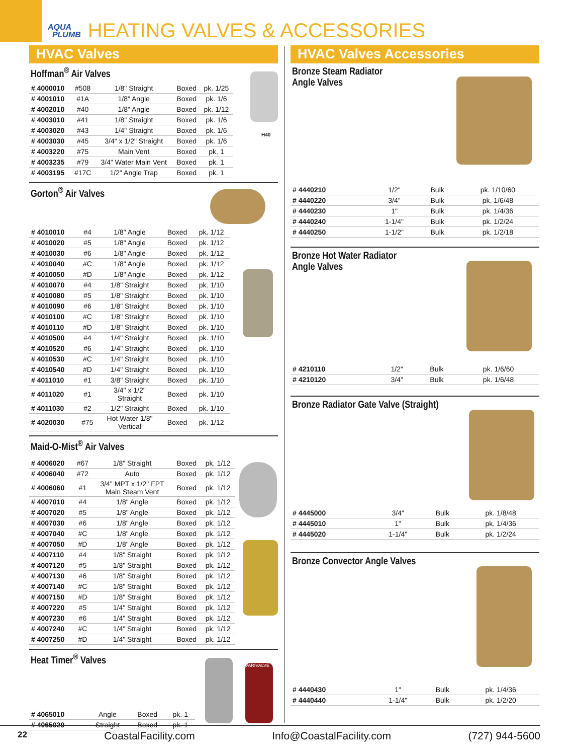AQUA
PLUMB
HEATING VALVES & ACCESSORIES
HVAC Valves
Hoffman<sup>®</sup> Air Valves
H40
| # 4000010 | #508 | 1/8" Straight | Boxed | pk. 1/25 |
| # 4001010 | #1A | 1/8" Angle | Boxed | pk. 1/6 |
| # 4002010 | #40 | 1/8" Angle | Boxed | pk. 1/12 |
| # 4003010 | #41 | 1/8" Straight | Boxed | pk. 1/6 |
| # 4003020 | #43 | 1/4" Straight | Boxed | pk. 1/6 |
| # 4003030 | #45 | 3/4" x 1/2" Straight | Boxed | pk. 1/6 |
| # 4003220 | #75 | Main Vent | Boxed | pk. 1 |
| # 4003235 | #79 | 3/4" Water Main Vent | Boxed | pk. 1 |
| # 4003195 | #17C | 1/2" Angle Trap | Boxed | pk. 1 |
Gorton<sup>®</sup> Air Valves
| # 4010010 | #4 | 1/8" Angle | Boxed | pk. 1/12 |
| # 4010020 | #5 | 1/8" Angle | Boxed | pk. 1/12 |
| # 4010030 | #6 | 1/8" Angle | Boxed | pk. 1/12 |
| # 4010040 | #C | 1/8" Angle | Boxed | pk. 1/12 |
| # 4010050 | #D | 1/8" Angle | Boxed | pk. 1/12 |
| # 4010070 | #4 | 1/8" Straight | Boxed | pk. 1/10 |
| # 4010080 | #5 | 1/8" Straight | Boxed | pk. 1/10 |
| # 4010090 | #6 | 1/8" Straight | Boxed | pk. 1/10 |
| # 4010100 | #C | 1/8" Straight | Boxed | pk. 1/10 |
| # 4010110 | #D | 1/8" Straight | Boxed | pk. 1/10 |
| # 4010500 | #4 | 1/4" Straight | Boxed | pk. 1/10 |
| # 4010520 | #6 | 1/4" Straight | Boxed | pk. 1/10 |
| # 4010530 | #C | 1/4" Straight | Boxed | pk. 1/10 |
| # 4010540 | #D | 1/4" Straight | Boxed | pk. 1/10 |
| # 4011010 | #1 | 3/8" Straight | Boxed | pk. 1/10 |
| # 4011020 | #1 | 3/4" x 1/2" Straight | Boxed | pk. 1/10 |
| # 4011030 | #2 | 1/2" Straight | Boxed | pk. 1/10 |
| # 4020030 | #75 | Hot Water 1/8" Vertical | Boxed | pk. 1/12 |
Maid-O-Mist<sup>®</sup> Air Valves
| # 4006020 | #67 | 1/8" Straight | Boxed | pk. 1/12 |
| # 4006040 | #72 | Auto | Boxed | pk. 1/12 |
| # 4006060 | #1 | 3/4" MPT x 1/2" FPT Main Steam Vent | Boxed | pk. 1/12 |
| # 4007010 | #4 | 1/8" Angle | Boxed | pk. 1/12 |
| # 4007020 | #5 | 1/8" Angle | Boxed | pk. 1/12 |
| # 4007030 | #6 | 1/8" Angle | Boxed | pk. 1/12 |
| # 4007040 | #C | 1/8" Angle | Boxed | pk. 1/12 |
| # 4007050 | #D | 1/8" Angle | Boxed | pk. 1/12 |
| # 4007110 | #4 | 1/8" Straight | Boxed | pk. 1/12 |
| # 4007120 | #5 | 1/8" Straight | Boxed | pk. 1/12 |
| # 4007130 | #6 | 1/8" Straight | Boxed | pk. 1/12 |
| # 4007140 | #C | 1/8" Straight | Boxed | pk. 1/12 |
| # 4007150 | #D | 1/8" Straight | Boxed | pk. 1/12 |
| # 4007220 | #5 | 1/4" Straight | Boxed | pk. 1/12 |
| # 4007230 | #6 | 1/4" Straight | Boxed | pk. 1/12 |
| # 4007240 | #C | 1/4" Straight | Boxed | pk. 1/12 |
| # 4007250 | #D | 1/4" Straight | Boxed | pk. 1/12 |
Heat Timer<sup>®</sup> Valves
VARIVALVE
| # 4065010 | Angle | Boxed | pk. 1 |
| # 4065020 | Straight | Boxed | pk. 1 |
HVAC Valves Accessories
Bronze Steam Radiator
Angle Valves
| # 4440210 | 1/2" | Bulk | pk. 1/10/60 |
| # 4440220 | 3/4" | Bulk | pk. 1/6/48 |
| # 4440230 | 1" | Bulk | pk. 1/4/36 |
| # 4440240 | 1-1/4" | Bulk | pk. 1/2/24 |
| # 4440250 | 1-1/2" | Bulk | pk. 1/2/18 |
Bronze Hot Water Radiator
Angle Valves
| # 4210110 | 1/2" | Bulk | pk. 1/6/60 |
| # 4210120 | 3/4" | Bulk | pk. 1/6/48 |
Bronze Radiator Gate Valve (Straight)
| # 4445000 | 3/4" | Bulk | pk. 1/8/48 |
| # 4445010 | 1" | Bulk | pk. 1/4/36 |
| # 4445020 | 1-1/4" | Bulk | pk. 1/2/24 |
Bronze Convector Angle Valves
| # 4440430 | 1" | Bulk | pk. 1/4/36 |
| # 4440440 | 1-1/4" | Bulk | pk. 1/2/20 |
22 CoastalFacility.com Info@CoastalFacility.com (727) 944-5600